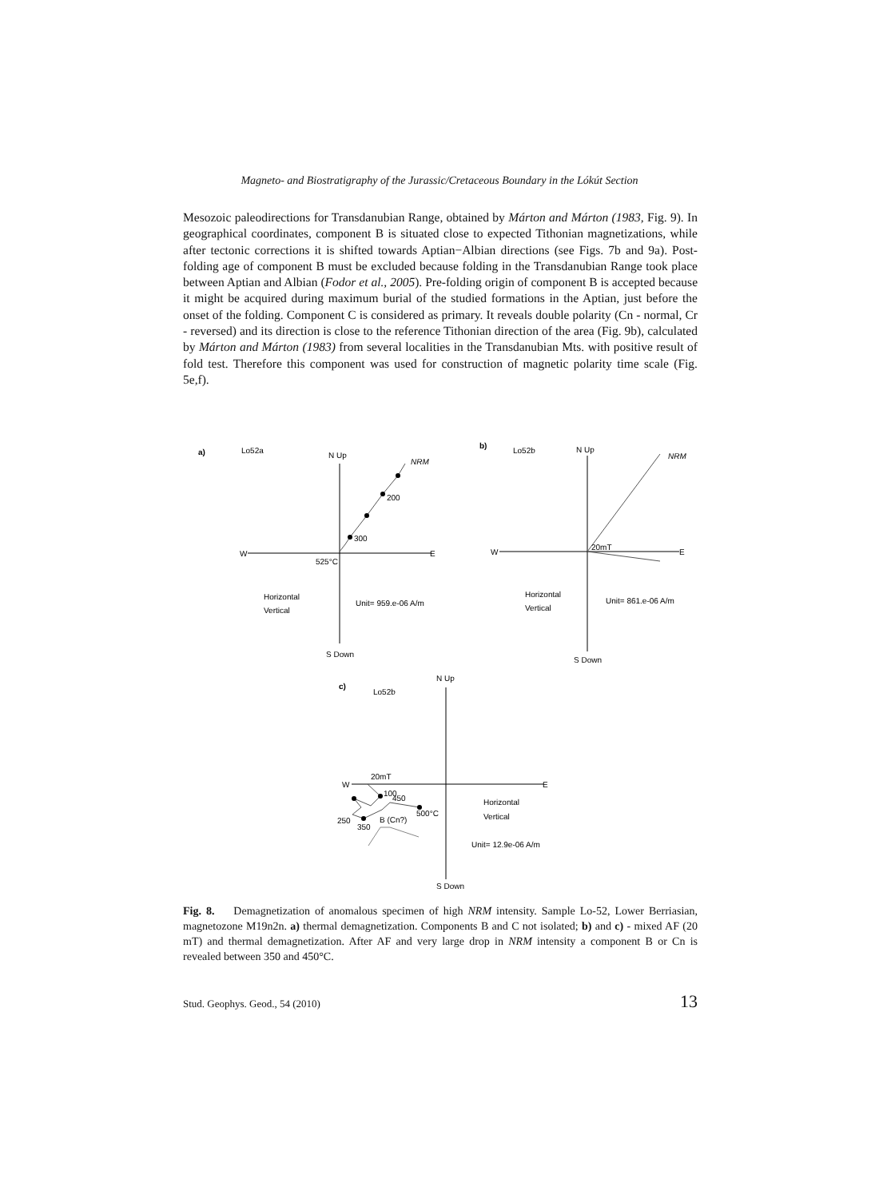Magneto- and Biostratigraphy of the Jurassic/Cretaceous Boundary in the Lókút Section
Mesozoic paleodirections for Transdanubian Range, obtained by Márton and Márton (1983, Fig. 9). In geographical coordinates, component B is situated close to expected Tithonian magnetizations, while after tectonic corrections it is shifted towards Aptian−Albian directions (see Figs. 7b and 9a). Post-folding age of component B must be excluded because folding in the Transdanubian Range took place between Aptian and Albian (Fodor et al., 2005). Pre-folding origin of component B is accepted because it might be acquired during maximum burial of the studied formations in the Aptian, just before the onset of the folding. Component C is considered as primary. It reveals double polarity (Cn - normal, Cr - reversed) and its direction is close to the reference Tithonian direction of the area (Fig. 9b), calculated by Márton and Márton (1983) from several localities in the Transdanubian Mts. with positive result of fold test. Therefore this component was used for construction of magnetic polarity time scale (Fig. 5e,f).
a)
Lo52a
N Up
NRM
200
300
W
E
525°C
Horizontal
Vertical
Unit= 959.e-06 A/m
S Down
b)
Lo52b
N Up
NRM
20mT
W
E
Horizontal
Vertical
Unit= 861.e-06 A/m
S Down
c)
Lo52b
N Up
20mT
W
E
100
450
500°C
250
350
B (Cn?)
Horizontal
Vertical
Unit= 12.9e-06 A/m
S Down
Fig. 8. Demagnetization of anomalous specimen of high NRM intensity. Sample Lo-52, Lower Berriasian, magnetozone M19n2n. a) thermal demagnetization. Components B and C not isolated; b) and c) - mixed AF (20 mT) and thermal demagnetization. After AF and very large drop in NRM intensity a component B or Cn is revealed between 350 and 450°C.
Stud. Geophys. Geod., 54 (2010) 13